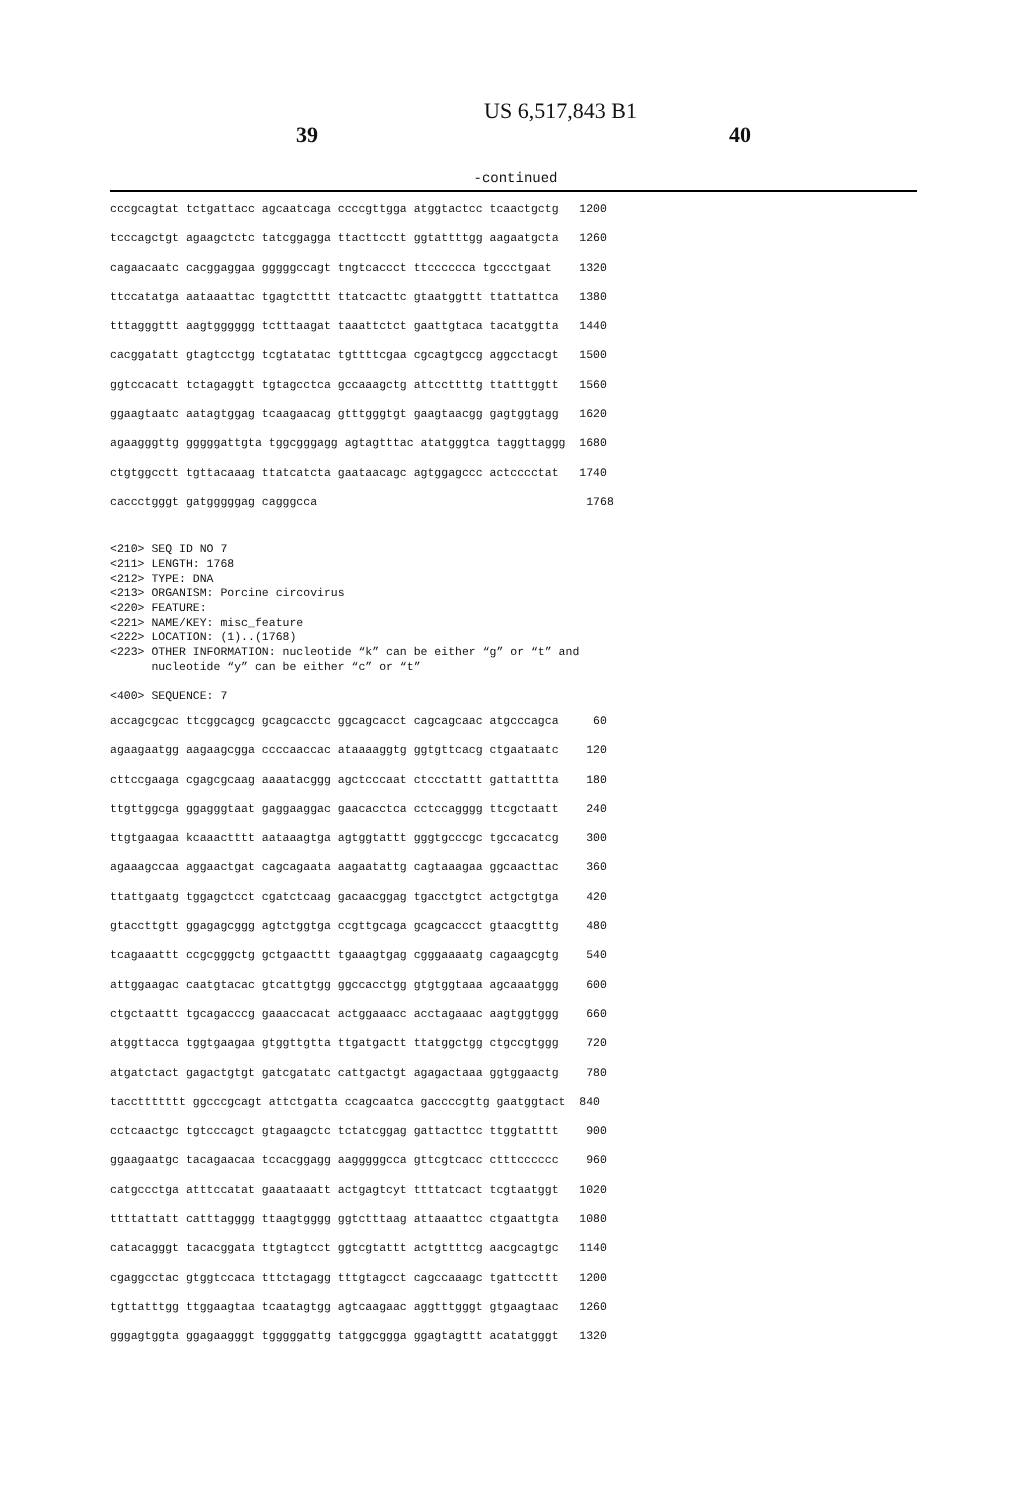US 6,517,843 B1
39 40
-continued
cccgcagtat tctgattacc agcaatcaga ccccgttgga atggtactcc tcaactgctg 1200 tcccagctgt agaagctctc tatcggagga ttacttcctt ggtattttgg aagaatgcta 1260 cagaacaatc cacggaggaa gggggccagt tngtcaccct ttcccccca tgccctgaat 1320 ttccatatga aataaattac tgagtctttt ttatcacttc gtaatggttt ttattattca 1380 tttagggttt aagtgggggg tctttaagat taaattctct gaattgtaca tacatggtta 1440 cacggatatt gtagtcctgg tcgtatatac tgttttcgaa cgcagtgccg aggcctacgt 1500 ggtccacatt tctagaggtt tgtagcctca gccaaagctg attccttttg ttatttggtt 1560 ggaagtaatc aatagtggag tcaagaacag gtttgggtgt gaagtaacgg gagtggtagg 1620 agaagggttg gggggattgta tggcgggagg agtagtttac atatgggtca taggttaggg 1680 ctgtggcctt tgttacaaag ttatcatcta gaataacagc agtggagccc actcccctat 1740 caccctgggt gatgggggag cagggcca 1768
<210> SEQ ID NO 7 <211> LENGTH: 1768 <212> TYPE: DNA <213> ORGANISM: Porcine circovirus <220> FEATURE: <221> NAME/KEY: misc_feature <222> LOCATION: (1)..(1768) <223> OTHER INFORMATION: nucleotide “k” can be either “g” or “t” and nucleotide “y” can be either “c” or “t” <400> SEQUENCE: 7
accagcgcac ttcggcagcg gcagcacctc ggcagcacct cagcagcaac atgcccagca 60 agaagaatgg aagaagcgga ccccaaccac ataaaaggtg ggtgttcacg ctgaataatc 120 cttccgaaga cgagcgcaag aaaatacggg agctcccaat ctccctattt gattatttta 180 ttgttggcga ggagggtaat gaggaaggac gaacacctca cctccagggg ttcgctaatt 240 ttgtgaagaa kcaaactttt aataaagtga agtggtattt gggtgcccgc tgccacatcg 300 agaaagccaa aggaactgat cagcagaata aagaatattg cagtaaagaa ggcaacttac 360 ttattgaatg tggagctcct cgatctcaag gacaacggag tgacctgtct actgctgtga 420 gtaccttgtt ggagagcggg agtctggtga ccgttgcaga gcagcaccct gtaacgtttg 480 tcagaaattt ccgcgggctg gctgaacttt tgaaagtgag cgggaaaatg cagaagcgtg 540 attggaagac caatgtacac gtcattgtgg ggccacctgg gtgtggtaaa agcaaatggg 600 ctgctaattt tgcagacccg gaaaccacat actggaaacc acctagaaac aagtggtggg 660 atggttacca tggtgaagaa gtggttgtta ttgatgactt ttatggctgg ctgccgtggg 720 atgatctact gagactgtgt gatcgatatc cattgactgt agagactaaa ggtggaactg 780 taccttttttt ggcccgcagt attctgatta ccagcaatca gaccccgttg gaatggtact 840 cctcaactgc tgtcccagct gtagaagctc tctatcggag gattacttcc ttggtatttt 900 ggaagaatgc tacagaacaa tccacggagg aagggggcca gttcgtcacc ctttcccccc 960 catgccctga atttccatat gaaataaatt actgagtcyt ttttatcact tcgtaatggt 1020 ttttattatt catttagggg ttaagtgggg ggtctttaag attaaattcc ctgaattgta 1080 catacagggt tacacggata ttgtagtcct ggtcgtattt actgttttcg aacgcagtgc 1140 cgaggcctac gtggtccaca tttctagagg tttgtagcct cagccaaagc tgattccttt 1200 tgttatttgg ttggaagtaa tcaatagtgg agtcaagaac aggtttgggt gtgaagtaac 1260 gggagtggta ggagaagggt tgggggattg tatggcggga ggagtagttt acatatgggt 1320